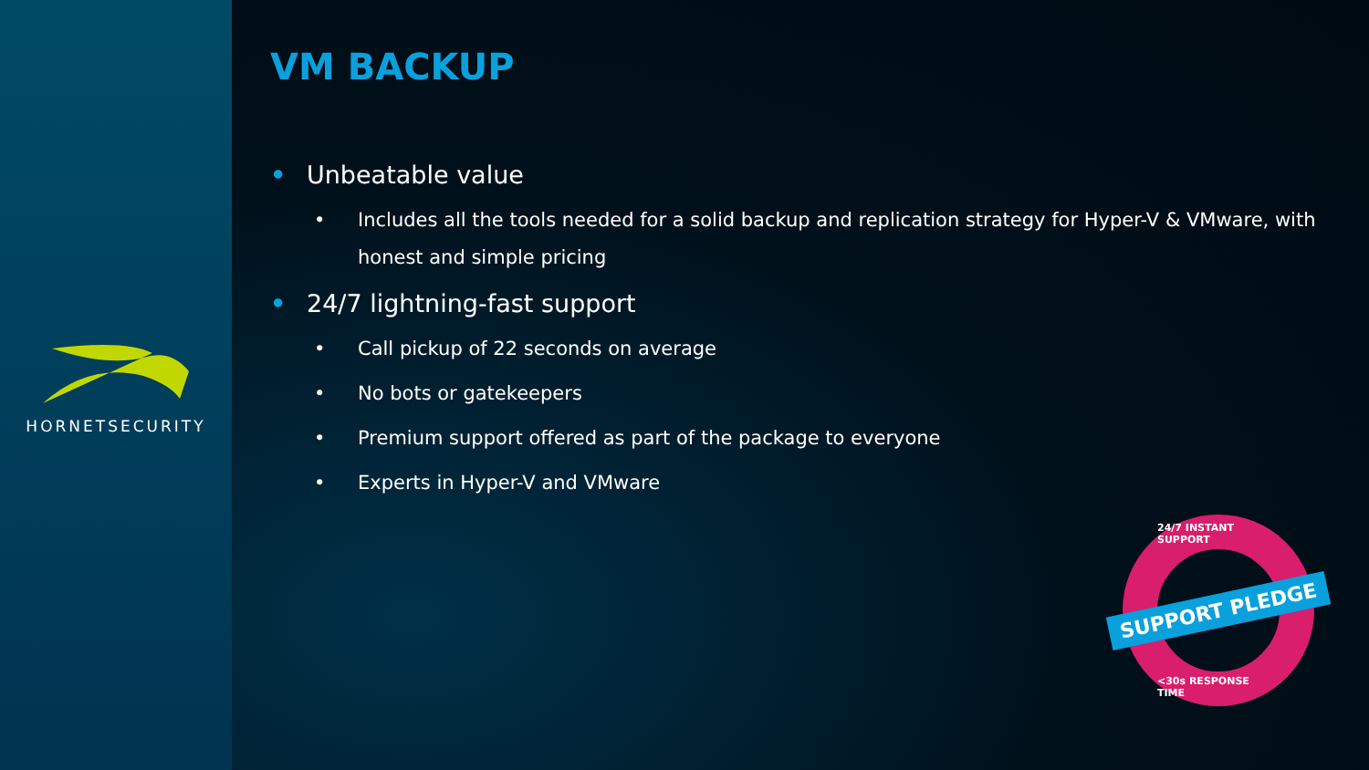HORNETSECURITY
VM BACKUP
• Unbeatable value
• Includes all the tools needed for a solid backup and replication strategy for Hyper-V & VMware, with honest and simple pricing
• 24/7 lightning-fast support
• Call pickup of 22 seconds on average
• No bots or gatekeepers
• Premium support offered as part of the package to everyone
• Experts in Hyper-V and VMware
24/7 INSTANT SUPPORT
SUPPORT PLEDGE
<30s RESPONSE TIME